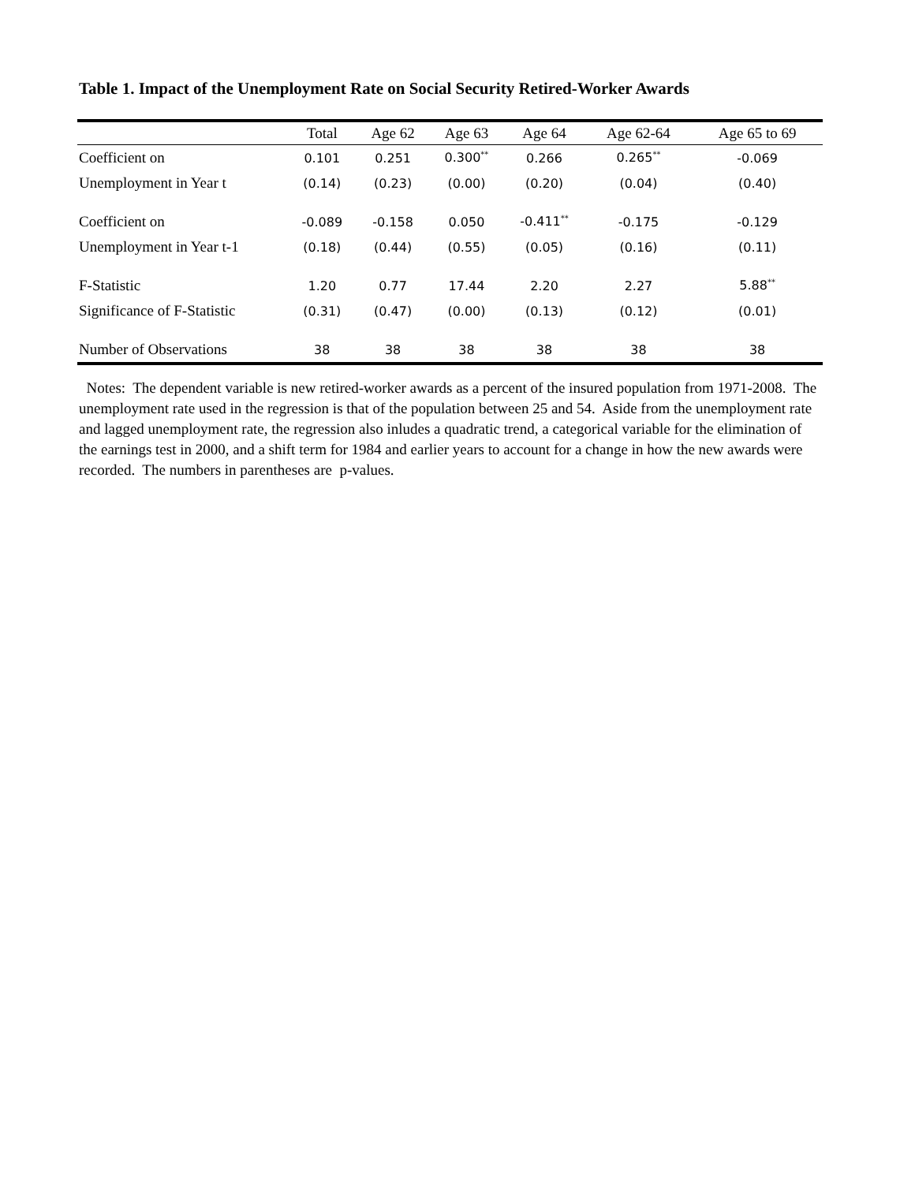Table 1. Impact of the Unemployment Rate on Social Security Retired-Worker Awards
| | Total | Age 62 | Age 63 | Age 64 | Age 62-64 | Age 65 to 69 |
| --- | --- | --- | --- | --- | --- | --- |
| Coefficient on | 0.101 | 0.251 | 0.300<sup>**</sup> | 0.266 | 0.265<sup>**</sup> | -0.069 |
| Unemployment in Year t | (0.14) | (0.23) | (0.00) | (0.20) | (0.04) | (0.40) |
| Coefficient on | -0.089 | -0.158 | 0.050 | -0.411<sup>**</sup> | -0.175 | -0.129 |
| Unemployment in Year t-1 | (0.18) | (0.44) | (0.55) | (0.05) | (0.16) | (0.11) |
| F-Statistic | 1.20 | 0.77 | 17.44 | 2.20 | 2.27 | 5.88<sup>**</sup> |
| Significance of F-Statistic | (0.31) | (0.47) | (0.00) | (0.13) | (0.12) | (0.01) |
| Number of Observations | 38 | 38 | 38 | 38 | 38 | 38 |
Notes: The dependent variable is new retired-worker awards as a percent of the insured population from 1971-2008. The unemployment rate used in the regression is that of the population between 25 and 54. Aside from the unemployment rate and lagged unemployment rate, the regression also inludes a quadratic trend, a categorical variable for the elimination of the earnings test in 2000, and a shift term for 1984 and earlier years to account for a change in how the new awards were recorded. The numbers in parentheses are p-values.